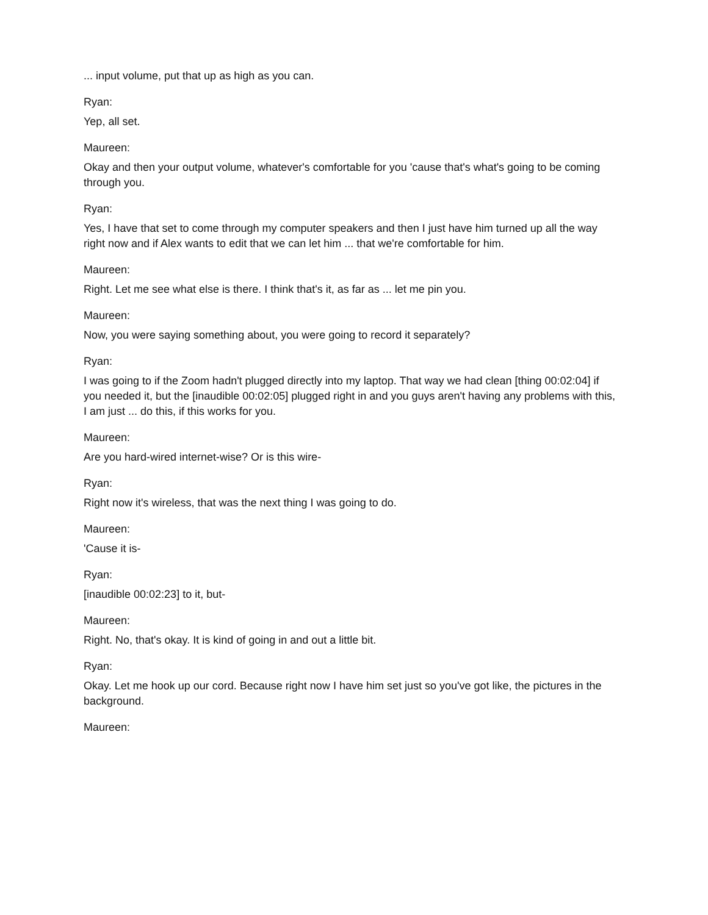... input volume, put that up as high as you can.
Ryan:
Yep, all set.
Maureen:
Okay and then your output volume, whatever's comfortable for you 'cause that's what's going to be coming through you.
Ryan:
Yes, I have that set to come through my computer speakers and then I just have him turned up all the way right now and if Alex wants to edit that we can let him ... that we're comfortable for him.
Maureen:
Right. Let me see what else is there. I think that's it, as far as ... let me pin you.
Maureen:
Now, you were saying something about, you were going to record it separately?
Ryan:
I was going to if the Zoom hadn't plugged directly into my laptop. That way we had clean [thing 00:02:04] if you needed it, but the [inaudible 00:02:05] plugged right in and you guys aren't having any problems with this, I am just ... do this, if this works for you.
Maureen:
Are you hard-wired internet-wise? Or is this wire-
Ryan:
Right now it's wireless, that was the next thing I was going to do.
Maureen:
'Cause it is-
Ryan:
[inaudible 00:02:23] to it, but-
Maureen:
Right. No, that's okay. It is kind of going in and out a little bit.
Ryan:
Okay. Let me hook up our cord. Because right now I have him set just so you've got like, the pictures in the background.
Maureen: